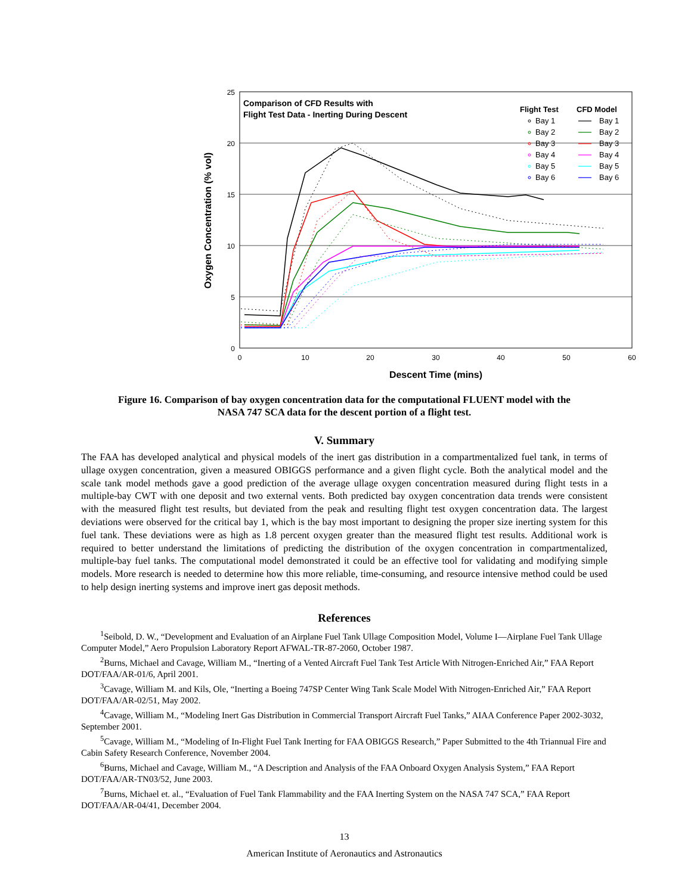25
20
15
10
5
0
0
10
20
30
40
50
60
Descent Time (mins)
Oxygen Concentration (% vol)
Comparison of CFD Results with
Flight Test Data - Inerting During Descent
Flight Test
CFD Model
Bay 1
Bay 2
Bay 3
Bay 4
Bay 5
Bay 6
Bay 1
Bay 2
Bay 3
Bay 4
Bay 5
Bay 6
Figure 16. Comparison of bay oxygen concentration data for the computational FLUENT model with the
NASA 747 SCA data for the descent portion of a flight test.
V. Summary
The FAA has developed analytical and physical models of the inert gas distribution in a compartmentalized fuel tank, in terms of ullage oxygen concentration, given a measured OBIGGS performance and a given flight cycle. Both the analytical model and the scale tank model methods gave a good prediction of the average ullage oxygen concentration measured during flight tests in a multiple-bay CWT with one deposit and two external vents. Both predicted bay oxygen concentration data trends were consistent with the measured flight test results, but deviated from the peak and resulting flight test oxygen concentration data. The largest deviations were observed for the critical bay 1, which is the bay most important to designing the proper size inerting system for this fuel tank. These deviations were as high as 1.8 percent oxygen greater than the measured flight test results. Additional work is required to better understand the limitations of predicting the distribution of the oxygen concentration in compartmentalized, multiple-bay fuel tanks. The computational model demonstrated it could be an effective tool for validating and modifying simple models. More research is needed to determine how this more reliable, time-consuming, and resource intensive method could be used to help design inerting systems and improve inert gas deposit methods.
References
<sup>1</sup> Seibold, D. W., “Development and Evaluation of an Airplane Fuel Tank Ullage Composition Model, Volume I—Airplane Fuel Tank Ullage Computer Model,” Aero Propulsion Laboratory Report AFWAL-TR-87-2060, October 1987.
<sup>2</sup> Burns, Michael and Cavage, William M., “Inerting of a Vented Aircraft Fuel Tank Test Article With Nitrogen-Enriched Air,” FAA Report DOT/FAA/AR-01/6, April 2001.
<sup>3</sup> Cavage, William M. and Kils, Ole, “Inerting a Boeing 747SP Center Wing Tank Scale Model With Nitrogen-Enriched Air,” FAA Report DOT/FAA/AR-02/51, May 2002.
<sup>4</sup> Cavage, William M., “Modeling Inert Gas Distribution in Commercial Transport Aircraft Fuel Tanks,” AIAA Conference Paper 2002-3032, September 2001.
<sup>5</sup> Cavage, William M., “Modeling of In-Flight Fuel Tank Inerting for FAA OBIGGS Research,” Paper Submitted to the 4th Triannual Fire and Cabin Safety Research Conference, November 2004.
<sup>6</sup> Burns, Michael and Cavage, William M., “A Description and Analysis of the FAA Onboard Oxygen Analysis System,” FAA Report DOT/FAA/AR-TN03/52, June 2003.
<sup>7</sup> Burns, Michael et. al., “Evaluation of Fuel Tank Flammability and the FAA Inerting System on the NASA 747 SCA,” FAA Report DOT/FAA/AR-04/41, December 2004.
13
American Institute of Aeronautics and Astronautics